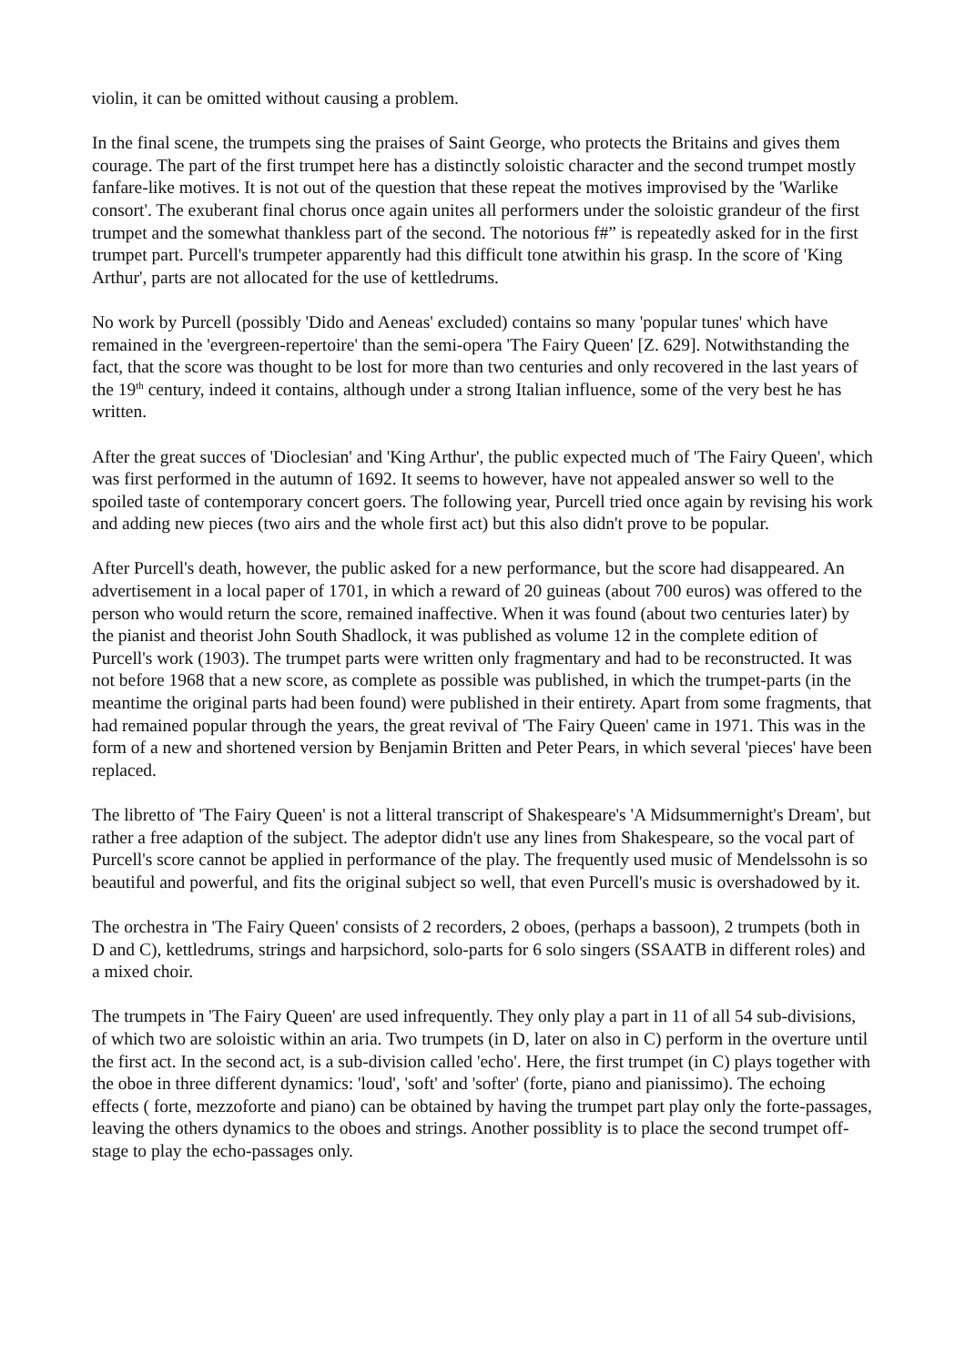violin, it can be omitted without causing a problem.
In the final scene, the trumpets sing the praises of Saint George, who protects the Britains and gives them courage. The part of the first trumpet here has a distinctly soloistic character and the second trumpet mostly fanfare-like motives. It is not out of the question that these repeat the motives improvised by the 'Warlike consort'. The exuberant final chorus once again unites all performers under the soloistic grandeur of the first trumpet and the somewhat thankless part of the second. The notorious f#” is repeatedly asked for in the first trumpet part. Purcell's trumpeter apparently had this difficult tone atwithin his grasp. In the score of 'King Arthur', parts are not allocated for the use of kettledrums.
No work by Purcell (possibly 'Dido and Aeneas' excluded) contains so many 'popular tunes' which have remained in the 'evergreen-repertoire' than the semi-opera 'The Fairy Queen' [Z. 629]. Notwithstanding the fact, that the score was thought to be lost for more than two centuries and only recovered in the last years of the 19<sup>th</sup> century, indeed it contains, although under a strong Italian influence, some of the very best he has written.
After the great succes of 'Dioclesian' and 'King Arthur', the public expected much of 'The Fairy Queen', which was first performed in the autumn of 1692. It seems to however, have not appealed answer so well to the spoiled taste of contemporary concert goers. The following year, Purcell tried once again by revising his work and adding new pieces (two airs and the whole first act) but this also didn't prove to be popular.
After Purcell's death, however, the public asked for a new performance, but the score had disappeared. An advertisement in a local paper of 1701, in which a reward of 20 guineas (about 700 euros) was offered to the person who would return the score, remained inaffective. When it was found (about two centuries later) by the pianist and theorist John South Shadlock, it was published as volume 12 in the complete edition of Purcell's work (1903). The trumpet parts were written only fragmentary and had to be reconstructed. It was not before 1968 that a new score, as complete as possible was published, in which the trumpet-parts (in the meantime the original parts had been found) were published in their entirety. Apart from some fragments, that had remained popular through the years, the great revival of 'The Fairy Queen' came in 1971. This was in the form of a new and shortened version by Benjamin Britten and Peter Pears, in which several 'pieces' have been replaced.
The libretto of 'The Fairy Queen' is not a litteral transcript of Shakespeare's 'A Midsummernight's Dream', but rather a free adaption of the subject. The adeptor didn't use any lines from Shakespeare, so the vocal part of Purcell's score cannot be applied in performance of the play. The frequently used music of Mendelssohn is so beautiful and powerful, and fits the original subject so well, that even Purcell's music is overshadowed by it.
The orchestra in 'The Fairy Queen' consists of 2 recorders, 2 oboes, (perhaps a bassoon), 2 trumpets (both in D and C), kettledrums, strings and harpsichord, solo-parts for 6 solo singers (SSAATB in different roles) and a mixed choir.
The trumpets in 'The Fairy Queen' are used infrequently. They only play a part in 11 of all 54 sub-divisions, of which two are soloistic within an aria. Two trumpets (in D, later on also in C) perform in the overture until the first act. In the second act, is a sub-division called 'echo'. Here, the first trumpet (in C) plays together with the oboe in three different dynamics: 'loud', 'soft' and 'softer' (forte, piano and pianissimo). The echoing effects ( forte, mezzoforte and piano) can be obtained by having the trumpet part play only the forte-passages, leaving the others dynamics to the oboes and strings. Another possiblity is to place the second trumpet off-stage to play the echo-passages only.